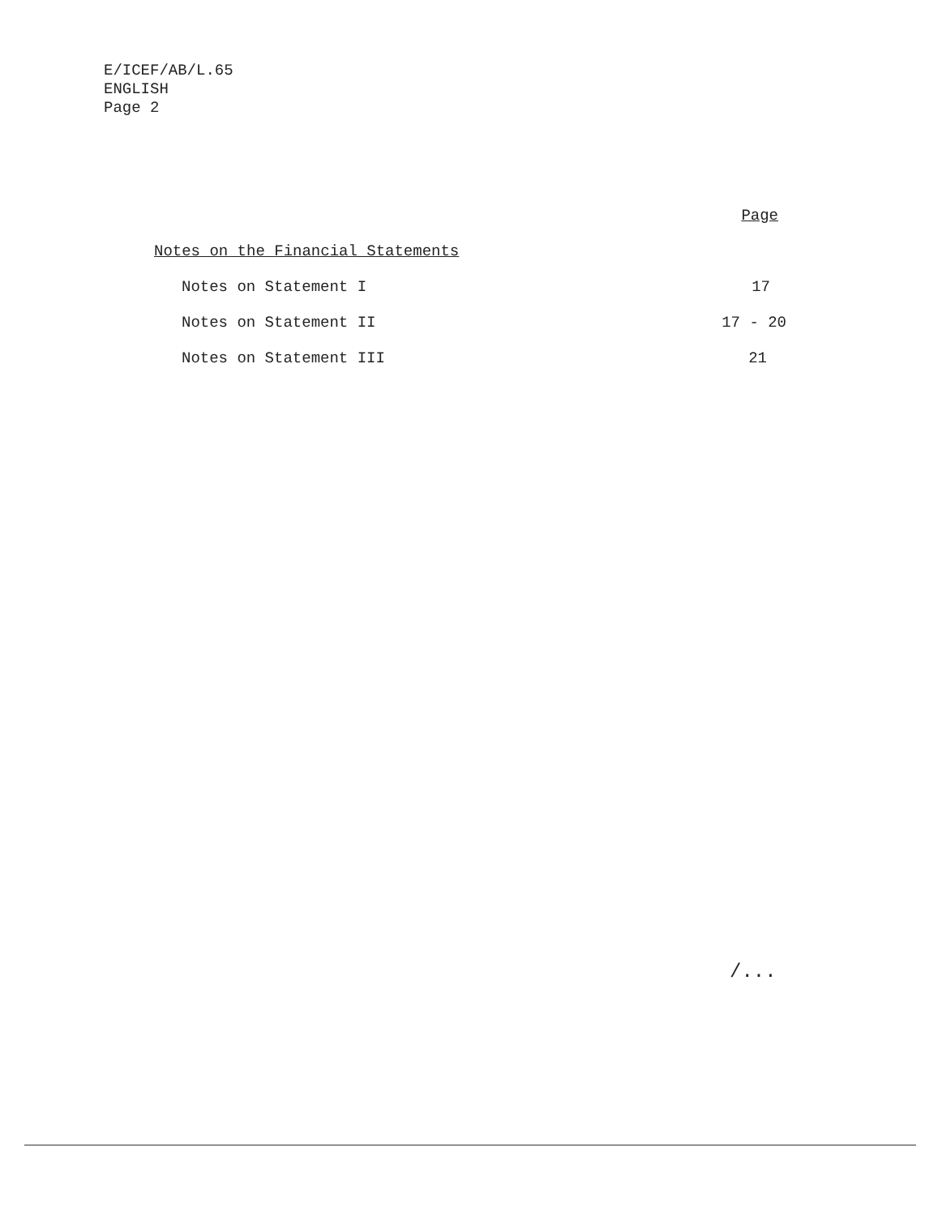E/ICEF/AB/L.65
ENGLISH
Page 2
Page
Notes on the Financial Statements
Notes on Statement I 17
Notes on Statement II 17 - 20
Notes on Statement III 21
/...